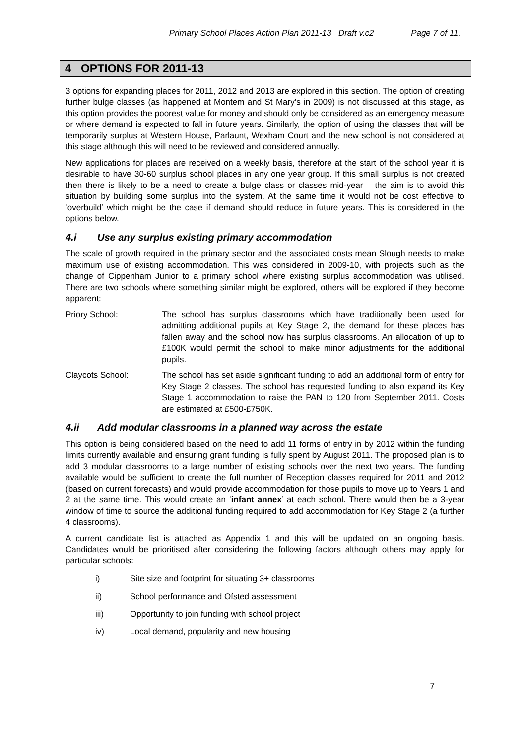Primary School Places Action Plan 2011-13 Draft v.c2 Page 7 of 11.
4 OPTIONS FOR 2011-13
3 options for expanding places for 2011, 2012 and 2013 are explored in this section. The option of creating further bulge classes (as happened at Montem and St Mary’s in 2009) is not discussed at this stage, as this option provides the poorest value for money and should only be considered as an emergency measure or where demand is expected to fall in future years. Similarly, the option of using the classes that will be temporarily surplus at Western House, Parlaunt, Wexham Court and the new school is not considered at this stage although this will need to be reviewed and considered annually.
New applications for places are received on a weekly basis, therefore at the start of the school year it is desirable to have 30-60 surplus school places in any one year group. If this small surplus is not created then there is likely to be a need to create a bulge class or classes mid-year – the aim is to avoid this situation by building some surplus into the system. At the same time it would not be cost effective to ‘overbuild’ which might be the case if demand should reduce in future years. This is considered in the options below.
4.i Use any surplus existing primary accommodation
The scale of growth required in the primary sector and the associated costs mean Slough needs to make maximum use of existing accommodation. This was considered in 2009-10, with projects such as the change of Cippenham Junior to a primary school where existing surplus accommodation was utilised. There are two schools where something similar might be explored, others will be explored if they become apparent:
Priory School: The school has surplus classrooms which have traditionally been used for admitting additional pupils at Key Stage 2, the demand for these places has fallen away and the school now has surplus classrooms. An allocation of up to £100K would permit the school to make minor adjustments for the additional pupils.
Claycots School: The school has set aside significant funding to add an additional form of entry for Key Stage 2 classes. The school has requested funding to also expand its Key Stage 1 accommodation to raise the PAN to 120 from September 2011. Costs are estimated at £500-£750K.
4.ii Add modular classrooms in a planned way across the estate
This option is being considered based on the need to add 11 forms of entry in by 2012 within the funding limits currently available and ensuring grant funding is fully spent by August 2011. The proposed plan is to add 3 modular classrooms to a large number of existing schools over the next two years. The funding available would be sufficient to create the full number of Reception classes required for 2011 and 2012 (based on current forecasts) and would provide accommodation for those pupils to move up to Years 1 and 2 at the same time. This would create an ‘infant annex’ at each school. There would then be a 3-year window of time to source the additional funding required to add accommodation for Key Stage 2 (a further 4 classrooms).
A current candidate list is attached as Appendix 1 and this will be updated on an ongoing basis. Candidates would be prioritised after considering the following factors although others may apply for particular schools:
i) Site size and footprint for situating 3+ classrooms
ii) School performance and Ofsted assessment
iii) Opportunity to join funding with school project
iv) Local demand, popularity and new housing
7